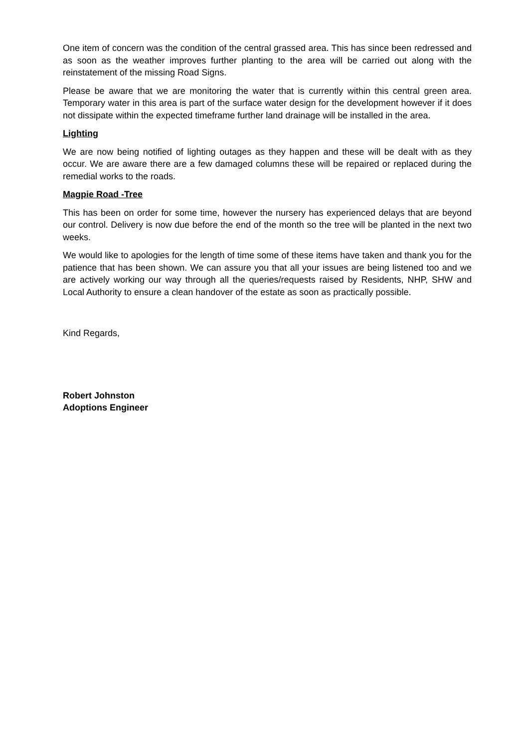One item of concern was the condition of the central grassed area. This has since been redressed and as soon as the weather improves further planting to the area will be carried out along with the reinstatement of the missing Road Signs.
Please be aware that we are monitoring the water that is currently within this central green area. Temporary water in this area is part of the surface water design for the development however if it does not dissipate within the expected timeframe further land drainage will be installed in the area.
Lighting
We are now being notified of lighting outages as they happen and these will be dealt with as they occur. We are aware there are a few damaged columns these will be repaired or replaced during the remedial works to the roads.
Magpie Road -Tree
This has been on order for some time, however the nursery has experienced delays that are beyond our control. Delivery is now due before the end of the month so the tree will be planted in the next two weeks.
We would like to apologies for the length of time some of these items have taken and thank you for the patience that has been shown. We can assure you that all your issues are being listened too and we are actively working our way through all the queries/requests raised by Residents, NHP, SHW and Local Authority to ensure a clean handover of the estate as soon as practically possible.
Kind Regards,
Robert Johnston
Adoptions Engineer